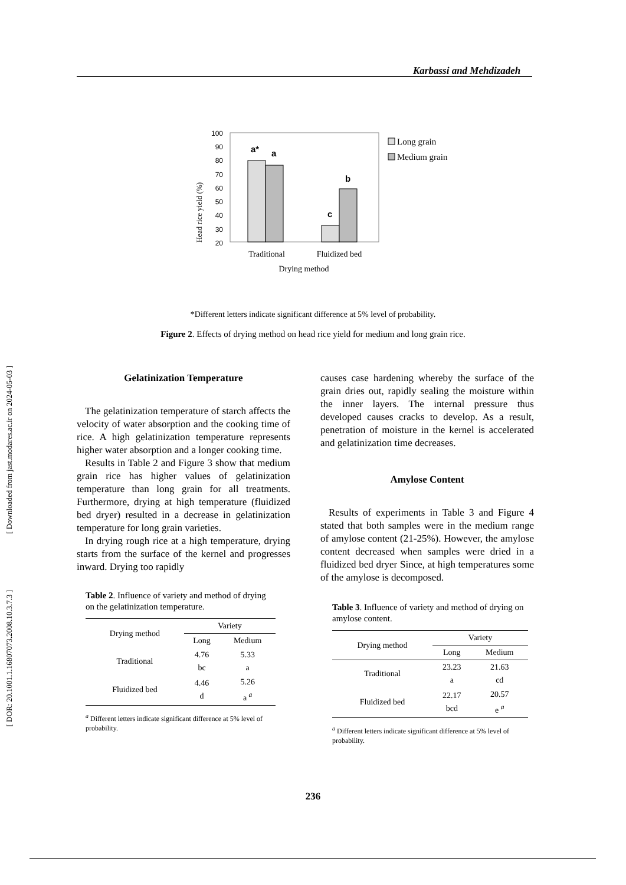Karbassi and Mehdizadeh
[ Downloaded from jast.modares.ac.ir on 2024-05-03 ]
[ DOR: 20.1001.1.16807073.2008.10.3.7.3 ]
Head rice yield (%)
100
90
80
70
60
50
40
30
20
a*
a
c
b
Traditional
Fluidized bed
Drying method
Long grain
Medium grain
*Different letters indicate significant difference at 5% level of probability.
Figure 2. Effects of drying method on head rice yield for medium and long grain rice.
Gelatinization Temperature
The gelatinization temperature of starch affects the velocity of water absorption and the cooking time of rice. A high gelatinization temperature represents higher water absorption and a longer cooking time.
Results in Table 2 and Figure 3 show that medium grain rice has higher values of gelatinization temperature than long grain for all treatments. Furthermore, drying at high temperature (fluidized bed dryer) resulted in a decrease in gelatinization temperature for long grain varieties.
In drying rough rice at a high temperature, drying starts from the surface of the kernel and progresses inward. Drying too rapidly
Table 2. Influence of variety and method of drying on the gelatinization temperature.
| Drying method | Variety | |
| | Long | Medium |
| Traditional | 4.76 bc | 5.33 a |
| Fluidized bed | 4.46 d | 5.26 a <sup>a</sup> |
<sup>a</sup> Different letters indicate significant difference at 5% level of probability.
causes case hardening whereby the surface of the grain dries out, rapidly sealing the moisture within the inner layers. The internal pressure thus developed causes cracks to develop. As a result, penetration of moisture in the kernel is accelerated and gelatinization time decreases.
Amylose Content
Results of experiments in Table 3 and Figure 4 stated that both samples were in the medium range of amylose content (21-25%). However, the amylose content decreased when samples were dried in a fluidized bed dryer Since, at high temperatures some of the amylose is decomposed.
Table 3. Influence of variety and method of drying on amylose content.
| Drying method | Variety | |
| | Long | Medium |
| Traditional | 23.23 a | 21.63 cd |
| Fluidized bed | 22.17 bcd | 20.57 e <sup>a</sup> |
<sup>a</sup> Different letters indicate significant difference at 5% level of probability.
236